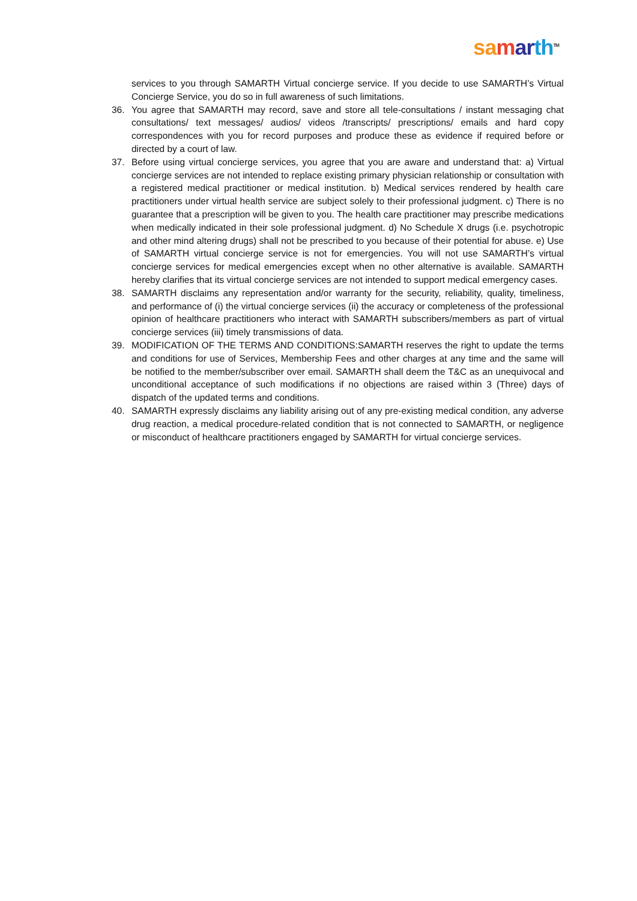sa mar th<sup>TM</sup>
services to you through SAMARTH Virtual concierge service. If you decide to use SAMARTH’s Virtual Concierge Service, you do so in full awareness of such limitations.
36. You agree that SAMARTH may record, save and store all tele-consultations / instant messaging chat consultations/ text messages/ audios/ videos /transcripts/ prescriptions/ emails and hard copy correspondences with you for record purposes and produce these as evidence if required before or directed by a court of law.
37. Before using virtual concierge services, you agree that you are aware and understand that: a) Virtual concierge services are not intended to replace existing primary physician relationship or consultation with a registered medical practitioner or medical institution. b) Medical services rendered by health care practitioners under virtual health service are subject solely to their professional judgment. c) There is no guarantee that a prescription will be given to you. The health care practitioner may prescribe medications when medically indicated in their sole professional judgment. d) No Schedule X drugs (i.e. psychotropic and other mind altering drugs) shall not be prescribed to you because of their potential for abuse. e) Use of SAMARTH virtual concierge service is not for emergencies. You will not use SAMARTH’s virtual concierge services for medical emergencies except when no other alternative is available. SAMARTH hereby clarifies that its virtual concierge services are not intended to support medical emergency cases.
38. SAMARTH disclaims any representation and/or warranty for the security, reliability, quality, timeliness, and performance of (i) the virtual concierge services (ii) the accuracy or completeness of the professional opinion of healthcare practitioners who interact with SAMARTH subscribers/members as part of virtual concierge services (iii) timely transmissions of data.
39. MODIFICATION OF THE TERMS AND CONDITIONS:SAMARTH reserves the right to update the terms and conditions for use of Services, Membership Fees and other charges at any time and the same will be notified to the member/subscriber over email. SAMARTH shall deem the T&C as an unequivocal and unconditional acceptance of such modifications if no objections are raised within 3 (Three) days of dispatch of the updated terms and conditions.
40. SAMARTH expressly disclaims any liability arising out of any pre-existing medical condition, any adverse drug reaction, a medical procedure-related condition that is not connected to SAMARTH, or negligence or misconduct of healthcare practitioners engaged by SAMARTH for virtual concierge services.